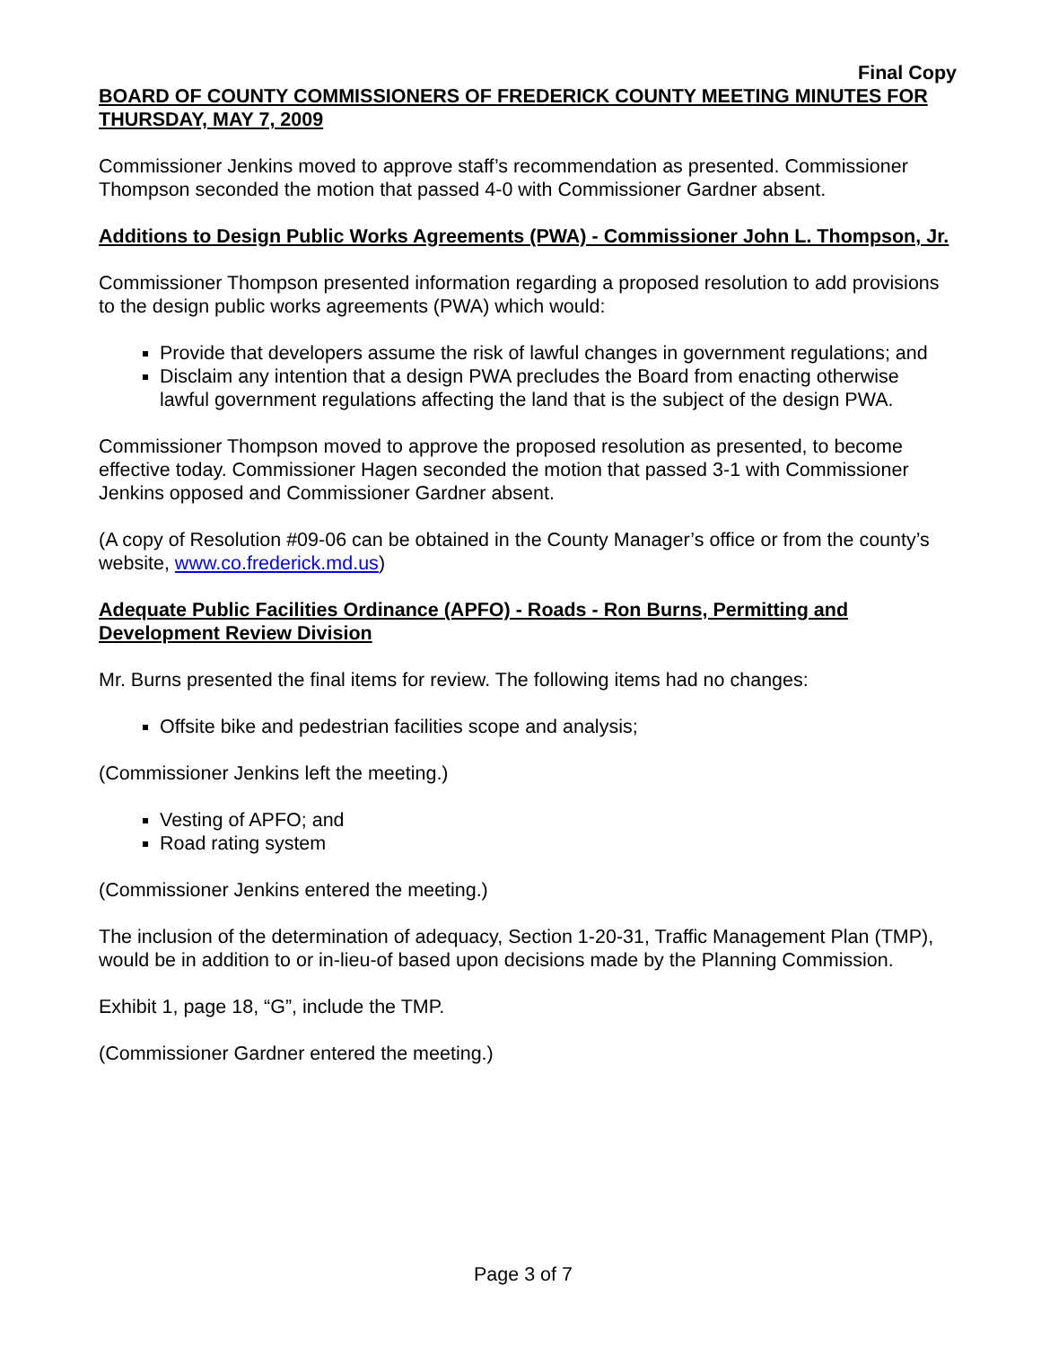Final Copy
BOARD OF COUNTY COMMISSIONERS OF FREDERICK COUNTY MEETING MINUTES FOR THURSDAY, MAY 7, 2009
Commissioner Jenkins moved to approve staff’s recommendation as presented. Commissioner Thompson seconded the motion that passed 4-0 with Commissioner Gardner absent.
Additions to Design Public Works Agreements (PWA) - Commissioner John L. Thompson, Jr.
Commissioner Thompson presented information regarding a proposed resolution to add provisions to the design public works agreements (PWA) which would:
Provide that developers assume the risk of lawful changes in government regulations; and
Disclaim any intention that a design PWA precludes the Board from enacting otherwise lawful government regulations affecting the land that is the subject of the design PWA.
Commissioner Thompson moved to approve the proposed resolution as presented, to become effective today. Commissioner Hagen seconded the motion that passed 3-1 with Commissioner Jenkins opposed and Commissioner Gardner absent.
(A copy of Resolution #09-06 can be obtained in the County Manager’s office or from the county’s website, www.co.frederick.md.us)
Adequate Public Facilities Ordinance (APFO) - Roads - Ron Burns, Permitting and Development Review Division
Mr. Burns presented the final items for review. The following items had no changes:
Offsite bike and pedestrian facilities scope and analysis;
(Commissioner Jenkins left the meeting.)
Vesting of APFO; and
Road rating system
(Commissioner Jenkins entered the meeting.)
The inclusion of the determination of adequacy, Section 1-20-31, Traffic Management Plan (TMP), would be in addition to or in-lieu-of based upon decisions made by the Planning Commission.
Exhibit 1, page 18, “G”, include the TMP.
(Commissioner Gardner entered the meeting.)
Page 3 of 7